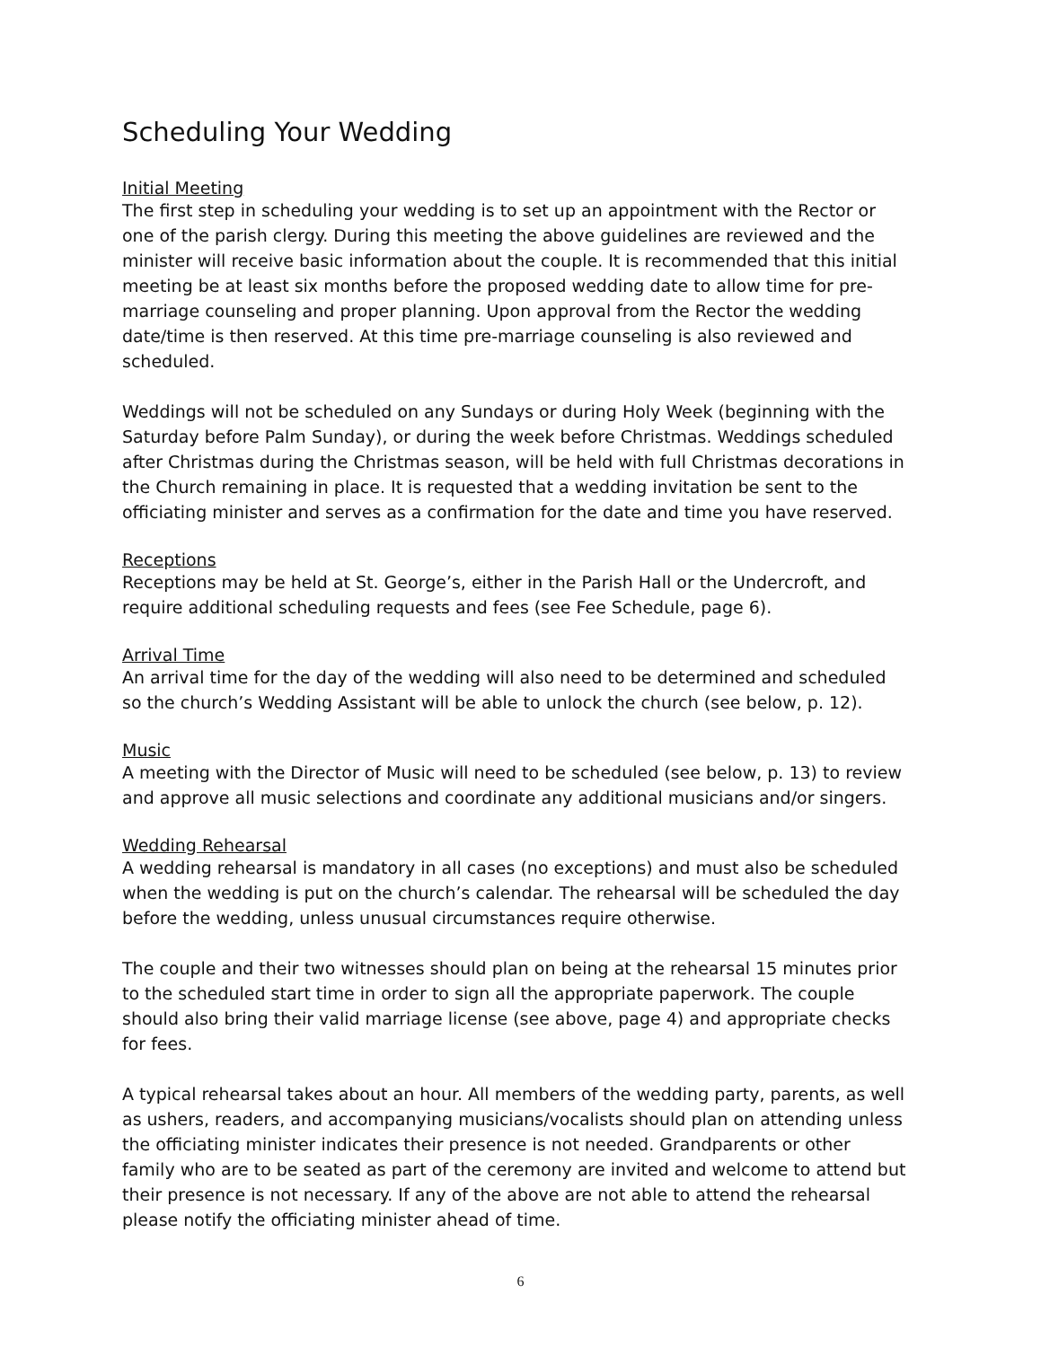Scheduling Your Wedding
Initial Meeting
The first step in scheduling your wedding is to set up an appointment with the Rector or one of the parish clergy. During this meeting the above guidelines are reviewed and the minister will receive basic information about the couple. It is recommended that this initial meeting be at least six months before the proposed wedding date to allow time for pre-marriage counseling and proper planning. Upon approval from the Rector the wedding date/time is then reserved. At this time pre-marriage counseling is also reviewed and scheduled.
Weddings will not be scheduled on any Sundays or during Holy Week (beginning with the Saturday before Palm Sunday), or during the week before Christmas. Weddings scheduled after Christmas during the Christmas season, will be held with full Christmas decorations in the Church remaining in place. It is requested that a wedding invitation be sent to the officiating minister and serves as a confirmation for the date and time you have reserved.
Receptions
Receptions may be held at St. George’s, either in the Parish Hall or the Undercroft, and require additional scheduling requests and fees (see Fee Schedule, page 6).
Arrival Time
An arrival time for the day of the wedding will also need to be determined and scheduled so the church’s Wedding Assistant will be able to unlock the church (see below, p. 12).
Music
A meeting with the Director of Music will need to be scheduled (see below, p. 13) to review and approve all music selections and coordinate any additional musicians and/or singers.
Wedding Rehearsal
A wedding rehearsal is mandatory in all cases (no exceptions) and must also be scheduled when the wedding is put on the church’s calendar. The rehearsal will be scheduled the day before the wedding, unless unusual circumstances require otherwise.
The couple and their two witnesses should plan on being at the rehearsal 15 minutes prior to the scheduled start time in order to sign all the appropriate paperwork. The couple should also bring their valid marriage license (see above, page 4) and appropriate checks for fees.
A typical rehearsal takes about an hour. All members of the wedding party, parents, as well as ushers, readers, and accompanying musicians/vocalists should plan on attending unless the officiating minister indicates their presence is not needed. Grandparents or other family who are to be seated as part of the ceremony are invited and welcome to attend but their presence is not necessary. If any of the above are not able to attend the rehearsal please notify the officiating minister ahead of time.
6